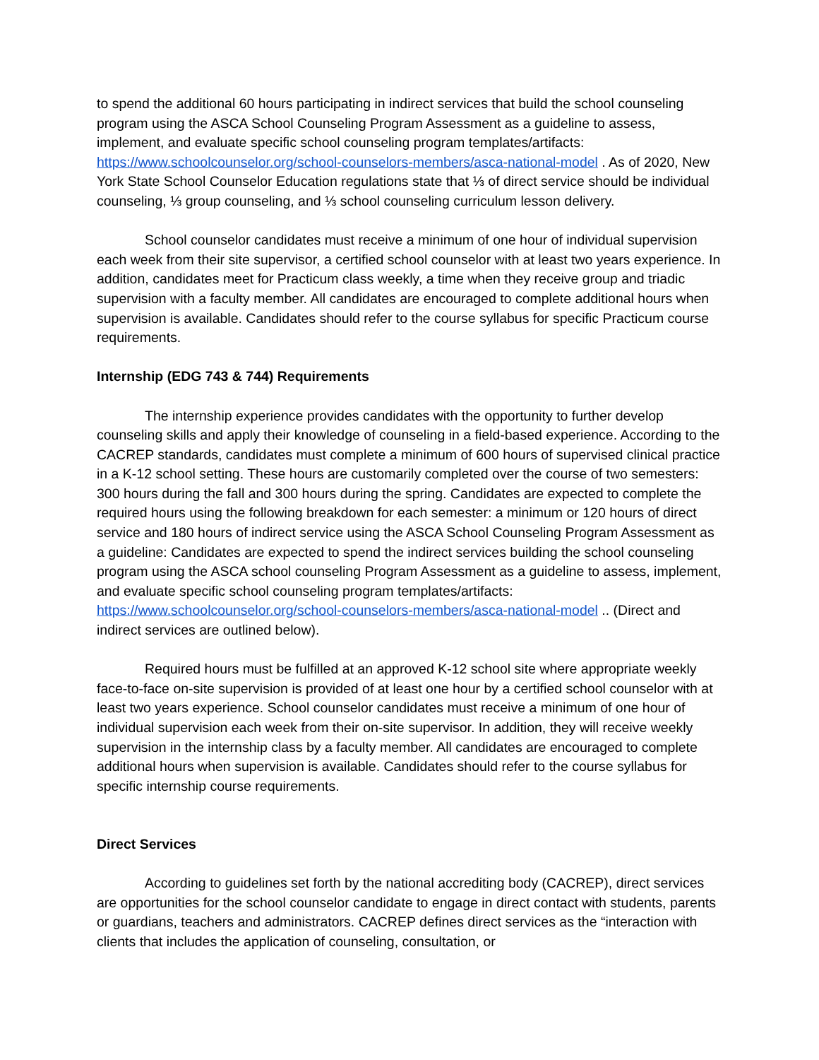to spend the additional 60 hours participating in indirect services that build the school counseling program using the ASCA School Counseling Program Assessment as a guideline to assess, implement, and evaluate specific school counseling program templates/artifacts: https://www.schoolcounselor.org/school-counselors-members/asca-national-model . As of 2020, New York State School Counselor Education regulations state that ⅓ of direct service should be individual counseling, ⅓ group counseling, and ⅓ school counseling curriculum lesson delivery.
School counselor candidates must receive a minimum of one hour of individual supervision each week from their site supervisor, a certified school counselor with at least two years experience. In addition, candidates meet for Practicum class weekly, a time when they receive group and triadic supervision with a faculty member. All candidates are encouraged to complete additional hours when supervision is available. Candidates should refer to the course syllabus for specific Practicum course requirements.
Internship (EDG 743 & 744) Requirements
The internship experience provides candidates with the opportunity to further develop counseling skills and apply their knowledge of counseling in a field-based experience. According to the CACREP standards, candidates must complete a minimum of 600 hours of supervised clinical practice in a K-12 school setting. These hours are customarily completed over the course of two semesters: 300 hours during the fall and 300 hours during the spring. Candidates are expected to complete the required hours using the following breakdown for each semester: a minimum or 120 hours of direct service and 180 hours of indirect service using the ASCA School Counseling Program Assessment as a guideline: Candidates are expected to spend the indirect services building the school counseling program using the ASCA school counseling Program Assessment as a guideline to assess, implement, and evaluate specific school counseling program templates/artifacts: https://www.schoolcounselor.org/school-counselors-members/asca-national-model .. (Direct and indirect services are outlined below).
Required hours must be fulfilled at an approved K-12 school site where appropriate weekly face-to-face on-site supervision is provided of at least one hour by a certified school counselor with at least two years experience. School counselor candidates must receive a minimum of one hour of individual supervision each week from their on-site supervisor. In addition, they will receive weekly supervision in the internship class by a faculty member. All candidates are encouraged to complete additional hours when supervision is available. Candidates should refer to the course syllabus for specific internship course requirements.
Direct Services
According to guidelines set forth by the national accrediting body (CACREP), direct services are opportunities for the school counselor candidate to engage in direct contact with students, parents or guardians, teachers and administrators. CACREP defines direct services as the “interaction with clients that includes the application of counseling, consultation, or